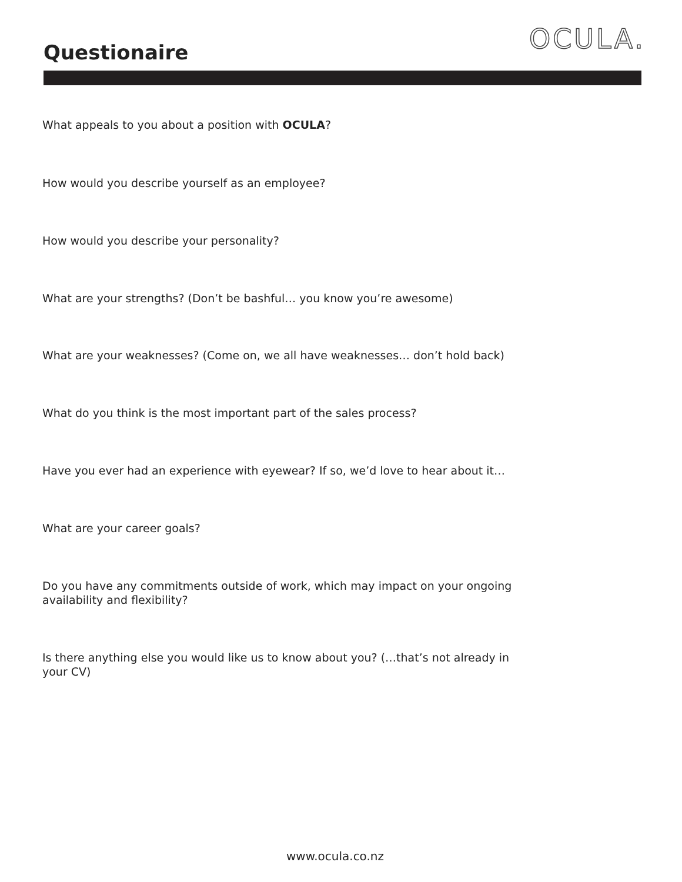Questionaire
OCULA.
What appeals to you about a position with OCULA?
How would you describe yourself as an employee?
How would you describe your personality?
What are your strengths? (Don’t be bashful… you know you’re awesome)
What are your weaknesses? (Come on, we all have weaknesses… don’t hold back)
What do you think is the most important part of the sales process?
Have you ever had an experience with eyewear? If so, we’d love to hear about it…
What are your career goals?
Do you have any commitments outside of work, which may impact on your ongoing availability and flexibility?
Is there anything else you would like us to know about you? (…that’s not already in your CV)
www.ocula.co.nz